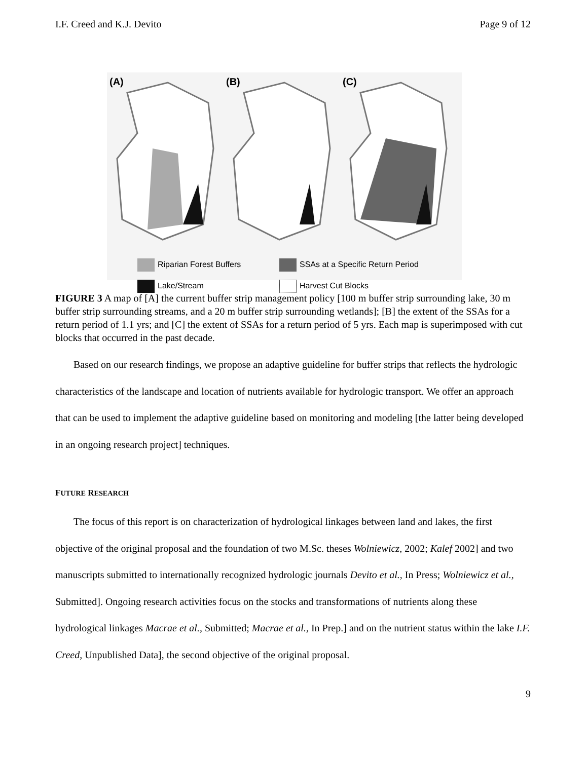I.F. Creed and K.J. Devito Page 9 of 12
(A)
(B)
(C)
Riparian Forest Buffers
SSAs at a Specific Return Period
Lake/Stream
Harvest Cut Blocks
FIGURE 3 A map of [A] the current buffer strip management policy [100 m buffer strip surrounding lake, 30 m buffer strip surrounding streams, and a 20 m buffer strip surrounding wetlands]; [B] the extent of the SSAs for a return period of 1.1 yrs; and [C] the extent of SSAs for a return period of 5 yrs. Each map is superimposed with cut blocks that occurred in the past decade.
Based on our research findings, we propose an adaptive guideline for buffer strips that reflects the hydrologic characteristics of the landscape and location of nutrients available for hydrologic transport. We offer an approach that can be used to implement the adaptive guideline based on monitoring and modeling [the latter being developed in an ongoing research project] techniques.
FUTURE RESEARCH
The focus of this report is on characterization of hydrological linkages between land and lakes, the first objective of the original proposal and the foundation of two M.Sc. theses Wolniewicz, 2002; Kalef 2002] and two manuscripts submitted to internationally recognized hydrologic journals Devito et al., In Press; Wolniewicz et al., Submitted]. Ongoing research activities focus on the stocks and transformations of nutrients along these hydrological linkages Macrae et al., Submitted; Macrae et al., In Prep.] and on the nutrient status within the lake I.F. Creed, Unpublished Data], the second objective of the original proposal.
9